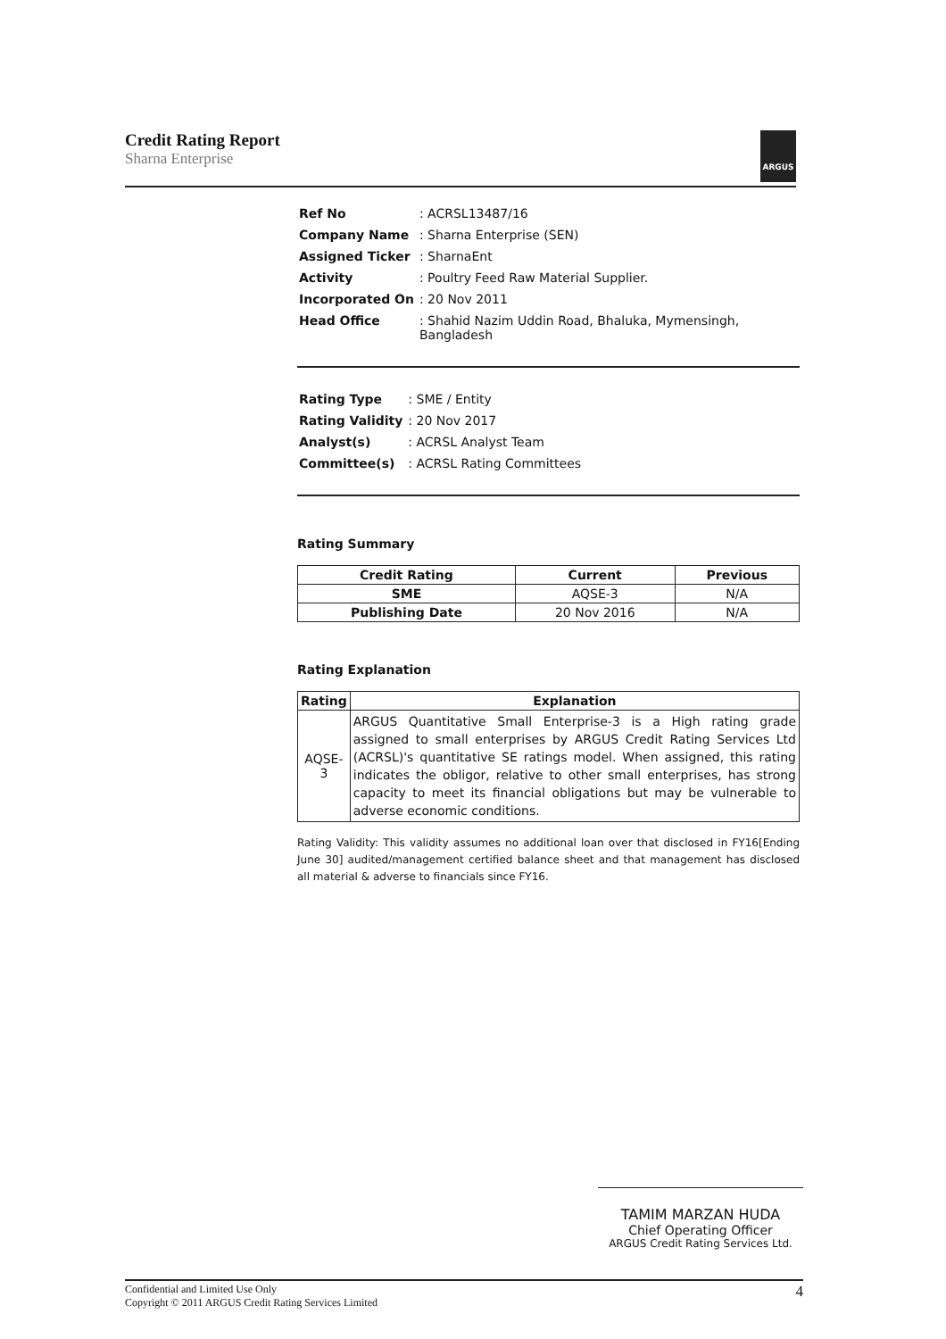Credit Rating Report
Sharna Enterprise
ARGUS
| Ref No | : ACRSL13487/16 |
| Company Name | : Sharna Enterprise (SEN) |
| Assigned Ticker | : SharnaEnt |
| Activity | : Poultry Feed Raw Material Supplier. |
| Incorporated On | : 20 Nov 2011 |
| Head Office | : Shahid Nazim Uddin Road, Bhaluka, Mymensingh, Bangladesh |
| Rating Type | : SME / Entity |
| Rating Validity | : 20 Nov 2017 |
| Analyst(s) | : ACRSL Analyst Team |
| Committee(s) | : ACRSL Rating Committees |
Rating Summary
| Credit Rating | Current | Previous |
| --- | --- | --- |
| SME | AQSE-3 | N/A |
| Publishing Date | 20 Nov 2016 | N/A |
Rating Explanation
| Rating | Explanation |
| --- | --- |
| AQSE-3 | ARGUS Quantitative Small Enterprise-3 is a High rating grade assigned to small enterprises by ARGUS Credit Rating Services Ltd (ACRSL)'s quantitative SE ratings model. When assigned, this rating indicates the obligor, relative to other small enterprises, has strong capacity to meet its financial obligations but may be vulnerable to adverse economic conditions. |
Rating Validity: This validity assumes no additional loan over that disclosed in FY16[Ending June 30] audited/management certified balance sheet and that management has disclosed all material & adverse to financials since FY16.
TAMIM MARZAN HUDA
Chief Operating Officer
ARGUS Credit Rating Services Ltd.
Confidential and Limited Use Only
Copyright © 2011 ARGUS Credit Rating Services Limited
4